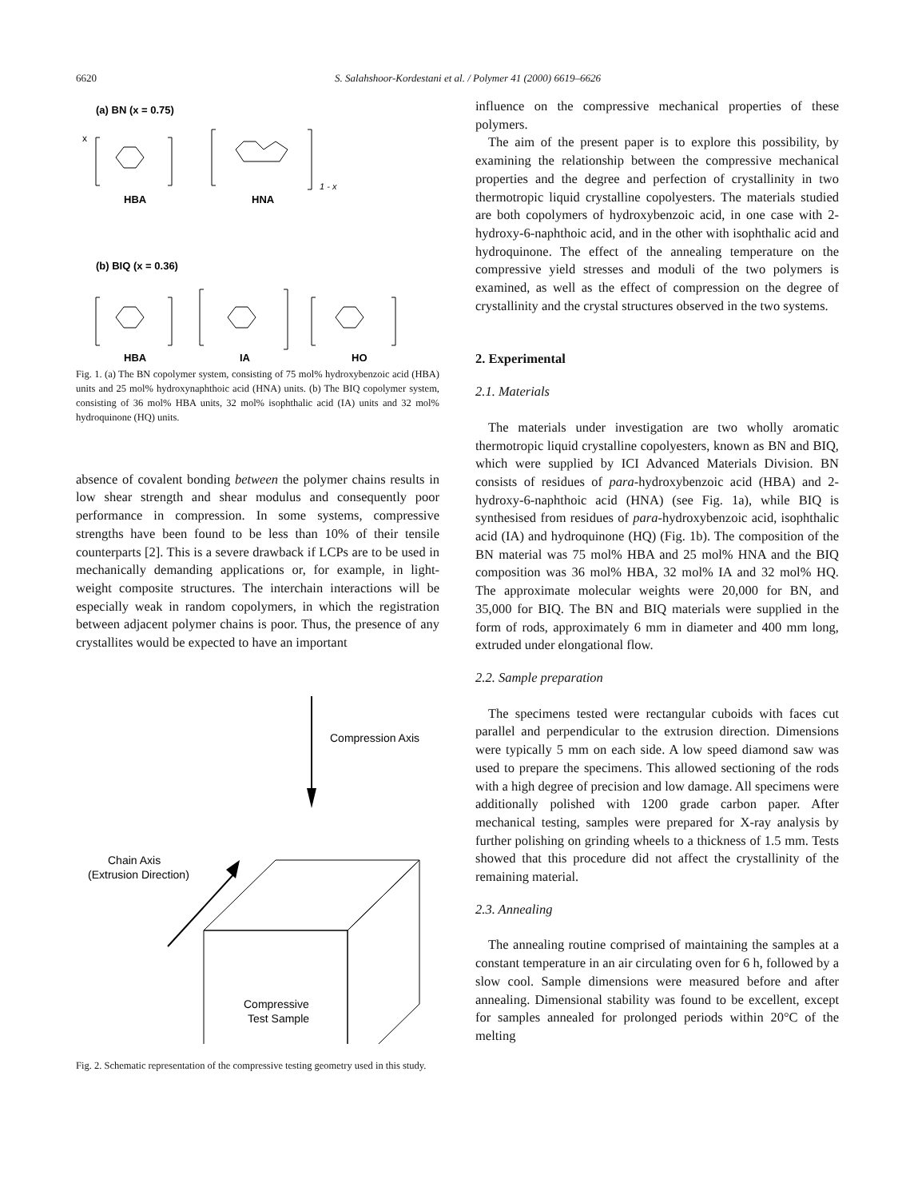6620 S. Salahshoor-Kordestani et al. / Polymer 41 (2000) 6619–6626
(a) BN (x = 0.75)
x
HBA
HNA
1 - x
(b) BIQ (x = 0.36)
HBA
IA
HQ
Fig. 1. (a) The BN copolymer system, consisting of 75 mol% hydroxybenzoic acid (HBA) units and 25 mol% hydroxynaphthoic acid (HNA) units. (b) The BIQ copolymer system, consisting of 36 mol% HBA units, 32 mol% isophthalic acid (IA) units and 32 mol% hydroquinone (HQ) units.
absence of covalent bonding between the polymer chains results in low shear strength and shear modulus and consequently poor performance in compression. In some systems, compressive strengths have been found to be less than 10% of their tensile counterparts [2]. This is a severe drawback if LCPs are to be used in mechanically demanding applications or, for example, in light-weight composite structures. The interchain interactions will be especially weak in random copolymers, in which the registration between adjacent polymer chains is poor. Thus, the presence of any crystallites would be expected to have an important
Compression Axis
Chain Axis
(Extrusion Direction)
Compressive
Test Sample
Fig. 2. Schematic representation of the compressive testing geometry used in this study.
influence on the compressive mechanical properties of these polymers.
The aim of the present paper is to explore this possibility, by examining the relationship between the compressive mechanical properties and the degree and perfection of crystallinity in two thermotropic liquid crystalline copolyesters. The materials studied are both copolymers of hydroxybenzoic acid, in one case with 2-hydroxy-6-naphthoic acid, and in the other with isophthalic acid and hydroquinone. The effect of the annealing temperature on the compressive yield stresses and moduli of the two polymers is examined, as well as the effect of compression on the degree of crystallinity and the crystal structures observed in the two systems.
2. Experimental
2.1. Materials
The materials under investigation are two wholly aromatic thermotropic liquid crystalline copolyesters, known as BN and BIQ, which were supplied by ICI Advanced Materials Division. BN consists of residues of para-hydroxybenzoic acid (HBA) and 2-hydroxy-6-naphthoic acid (HNA) (see Fig. 1a), while BIQ is synthesised from residues of para-hydroxybenzoic acid, isophthalic acid (IA) and hydroquinone (HQ) (Fig. 1b). The composition of the BN material was 75 mol% HBA and 25 mol% HNA and the BIQ composition was 36 mol% HBA, 32 mol% IA and 32 mol% HQ. The approximate molecular weights were 20,000 for BN, and 35,000 for BIQ. The BN and BIQ materials were supplied in the form of rods, approximately 6 mm in diameter and 400 mm long, extruded under elongational flow.
2.2. Sample preparation
The specimens tested were rectangular cuboids with faces cut parallel and perpendicular to the extrusion direction. Dimensions were typically 5 mm on each side. A low speed diamond saw was used to prepare the specimens. This allowed sectioning of the rods with a high degree of precision and low damage. All specimens were additionally polished with 1200 grade carbon paper. After mechanical testing, samples were prepared for X-ray analysis by further polishing on grinding wheels to a thickness of 1.5 mm. Tests showed that this procedure did not affect the crystallinity of the remaining material.
2.3. Annealing
The annealing routine comprised of maintaining the samples at a constant temperature in an air circulating oven for 6 h, followed by a slow cool. Sample dimensions were measured before and after annealing. Dimensional stability was found to be excellent, except for samples annealed for prolonged periods within 20°C of the melting